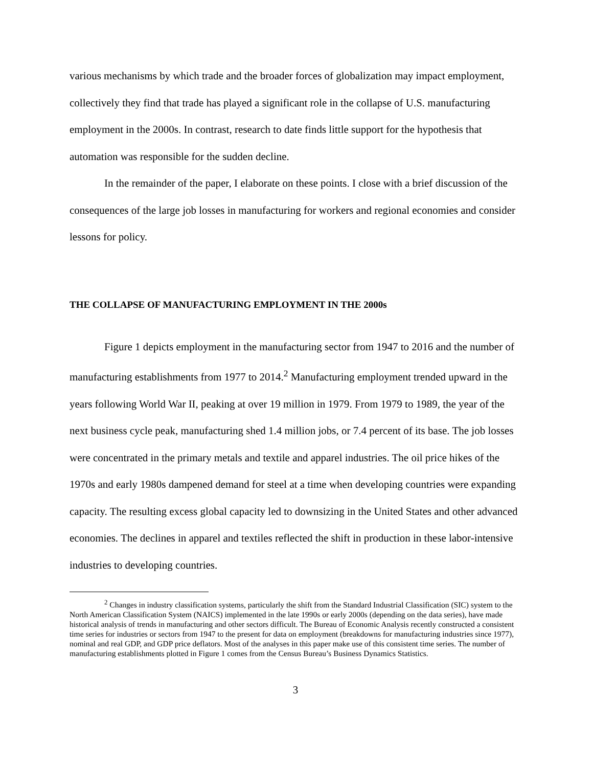various mechanisms by which trade and the broader forces of globalization may impact employment, collectively they find that trade has played a significant role in the collapse of U.S. manufacturing employment in the 2000s. In contrast, research to date finds little support for the hypothesis that automation was responsible for the sudden decline.
In the remainder of the paper, I elaborate on these points. I close with a brief discussion of the consequences of the large job losses in manufacturing for workers and regional economies and consider lessons for policy.
THE COLLAPSE OF MANUFACTURING EMPLOYMENT IN THE 2000s
Figure 1 depicts employment in the manufacturing sector from 1947 to 2016 and the number of manufacturing establishments from 1977 to 2014.<sup>2</sup> Manufacturing employment trended upward in the years following World War II, peaking at over 19 million in 1979. From 1979 to 1989, the year of the next business cycle peak, manufacturing shed 1.4 million jobs, or 7.4 percent of its base. The job losses were concentrated in the primary metals and textile and apparel industries. The oil price hikes of the 1970s and early 1980s dampened demand for steel at a time when developing countries were expanding capacity. The resulting excess global capacity led to downsizing in the United States and other advanced economies. The declines in apparel and textiles reflected the shift in production in these labor-intensive industries to developing countries.
<sup>2</sup> Changes in industry classification systems, particularly the shift from the Standard Industrial Classification (SIC) system to the North American Classification System (NAICS) implemented in the late 1990s or early 2000s (depending on the data series), have made historical analysis of trends in manufacturing and other sectors difficult. The Bureau of Economic Analysis recently constructed a consistent time series for industries or sectors from 1947 to the present for data on employment (breakdowns for manufacturing industries since 1977), nominal and real GDP, and GDP price deflators. Most of the analyses in this paper make use of this consistent time series. The number of manufacturing establishments plotted in Figure 1 comes from the Census Bureau’s Business Dynamics Statistics.
3